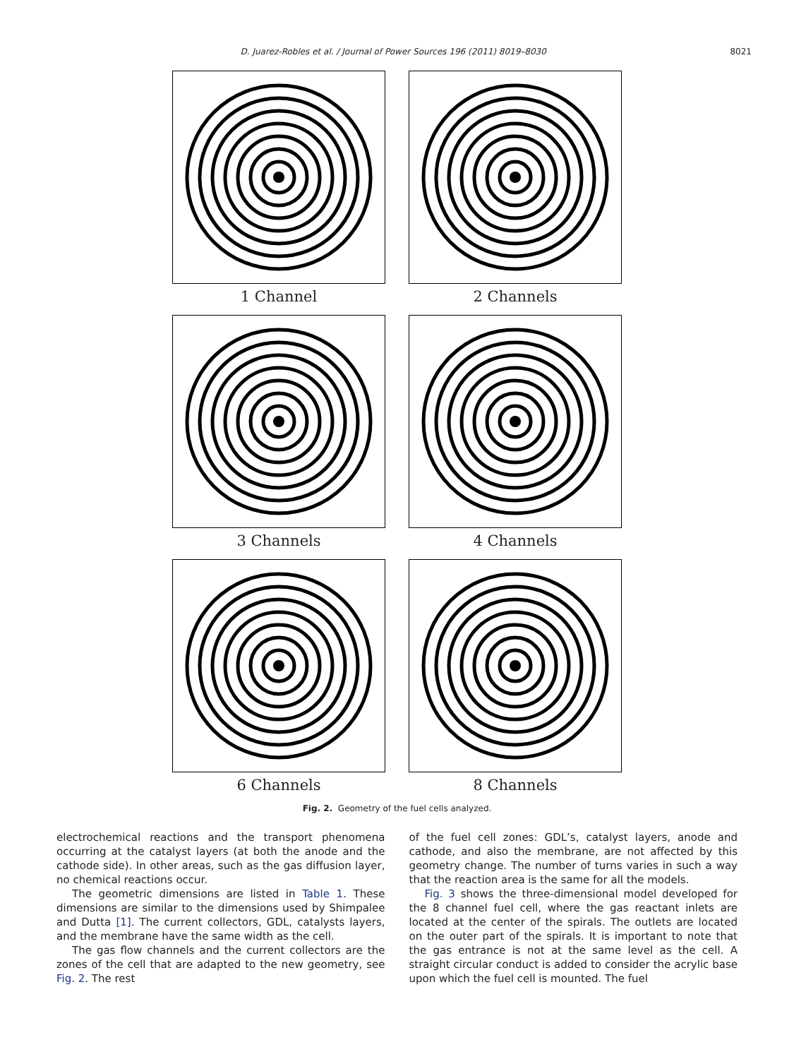D. Juarez-Robles et al. / Journal of Power Sources 196 (2011) 8019–8030 8021
1 Channel
2 Channels
3 Channels
4 Channels
6 Channels
8 Channels
Fig. 2. Geometry of the fuel cells analyzed.
electrochemical reactions and the transport phenomena occurring at the catalyst layers (at both the anode and the cathode side). In other areas, such as the gas diffusion layer, no chemical reactions occur.
The geometric dimensions are listed in Table 1. These dimensions are similar to the dimensions used by Shimpalee and Dutta [1]. The current collectors, GDL, catalysts layers, and the membrane have the same width as the cell.
The gas flow channels and the current collectors are the zones of the cell that are adapted to the new geometry, see Fig. 2. The rest
of the fuel cell zones: GDL’s, catalyst layers, anode and cathode, and also the membrane, are not affected by this geometry change. The number of turns varies in such a way that the reaction area is the same for all the models.
Fig. 3 shows the three-dimensional model developed for the 8 channel fuel cell, where the gas reactant inlets are located at the center of the spirals. The outlets are located on the outer part of the spirals. It is important to note that the gas entrance is not at the same level as the cell. A straight circular conduct is added to consider the acrylic base upon which the fuel cell is mounted. The fuel